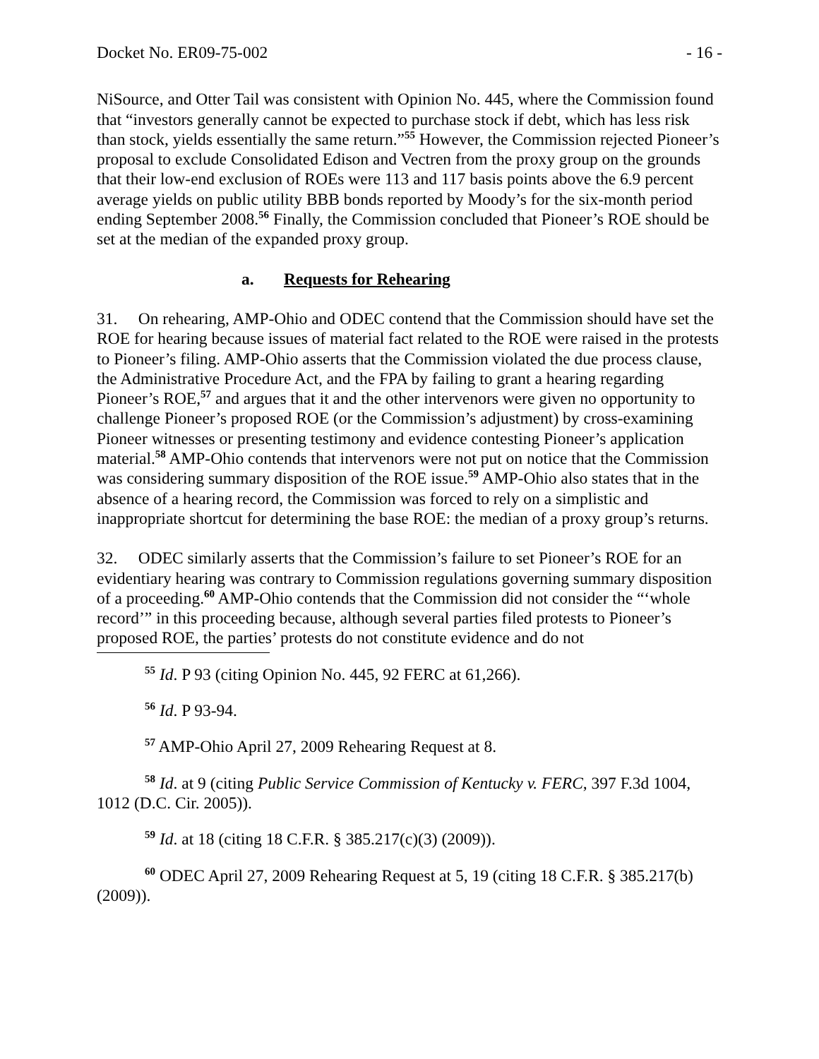Docket No. ER09-75-002 - 16 -
NiSource, and Otter Tail was consistent with Opinion No. 445, where the Commission found that “investors generally cannot be expected to purchase stock if debt, which has less risk than stock, yields essentially the same return.”<sup>55</sup> However, the Commission rejected Pioneer’s proposal to exclude Consolidated Edison and Vectren from the proxy group on the grounds that their low-end exclusion of ROEs were 113 and 117 basis points above the 6.9 percent average yields on public utility BBB bonds reported by Moody’s for the six-month period ending September 2008.<sup>56</sup> Finally, the Commission concluded that Pioneer’s ROE should be set at the median of the expanded proxy group.
a. Requests for Rehearing
31. On rehearing, AMP-Ohio and ODEC contend that the Commission should have set the ROE for hearing because issues of material fact related to the ROE were raised in the protests to Pioneer’s filing. AMP-Ohio asserts that the Commission violated the due process clause, the Administrative Procedure Act, and the FPA by failing to grant a hearing regarding Pioneer’s ROE,<sup>57</sup> and argues that it and the other intervenors were given no opportunity to challenge Pioneer’s proposed ROE (or the Commission’s adjustment) by cross-examining Pioneer witnesses or presenting testimony and evidence contesting Pioneer’s application material.<sup>58</sup> AMP-Ohio contends that intervenors were not put on notice that the Commission was considering summary disposition of the ROE issue.<sup>59</sup> AMP-Ohio also states that in the absence of a hearing record, the Commission was forced to rely on a simplistic and inappropriate shortcut for determining the base ROE: the median of a proxy group’s returns.
32. ODEC similarly asserts that the Commission’s failure to set Pioneer’s ROE for an evidentiary hearing was contrary to Commission regulations governing summary disposition of a proceeding.<sup>60</sup> AMP-Ohio contends that the Commission did not consider the “‘whole record’” in this proceeding because, although several parties filed protests to Pioneer’s proposed ROE, the parties’ protests do not constitute evidence and do not
<sup>55</sup> Id. P 93 (citing Opinion No. 445, 92 FERC at 61,266).
<sup>56</sup> Id. P 93-94.
<sup>57</sup> AMP-Ohio April 27, 2009 Rehearing Request at 8.
<sup>58</sup> Id. at 9 (citing Public Service Commission of Kentucky v. FERC, 397 F.3d 1004, 1012 (D.C. Cir. 2005)).
<sup>59</sup> Id. at 18 (citing 18 C.F.R. § 385.217(c)(3) (2009)).
<sup>60</sup> ODEC April 27, 2009 Rehearing Request at 5, 19 (citing 18 C.F.R. § 385.217(b) (2009)).